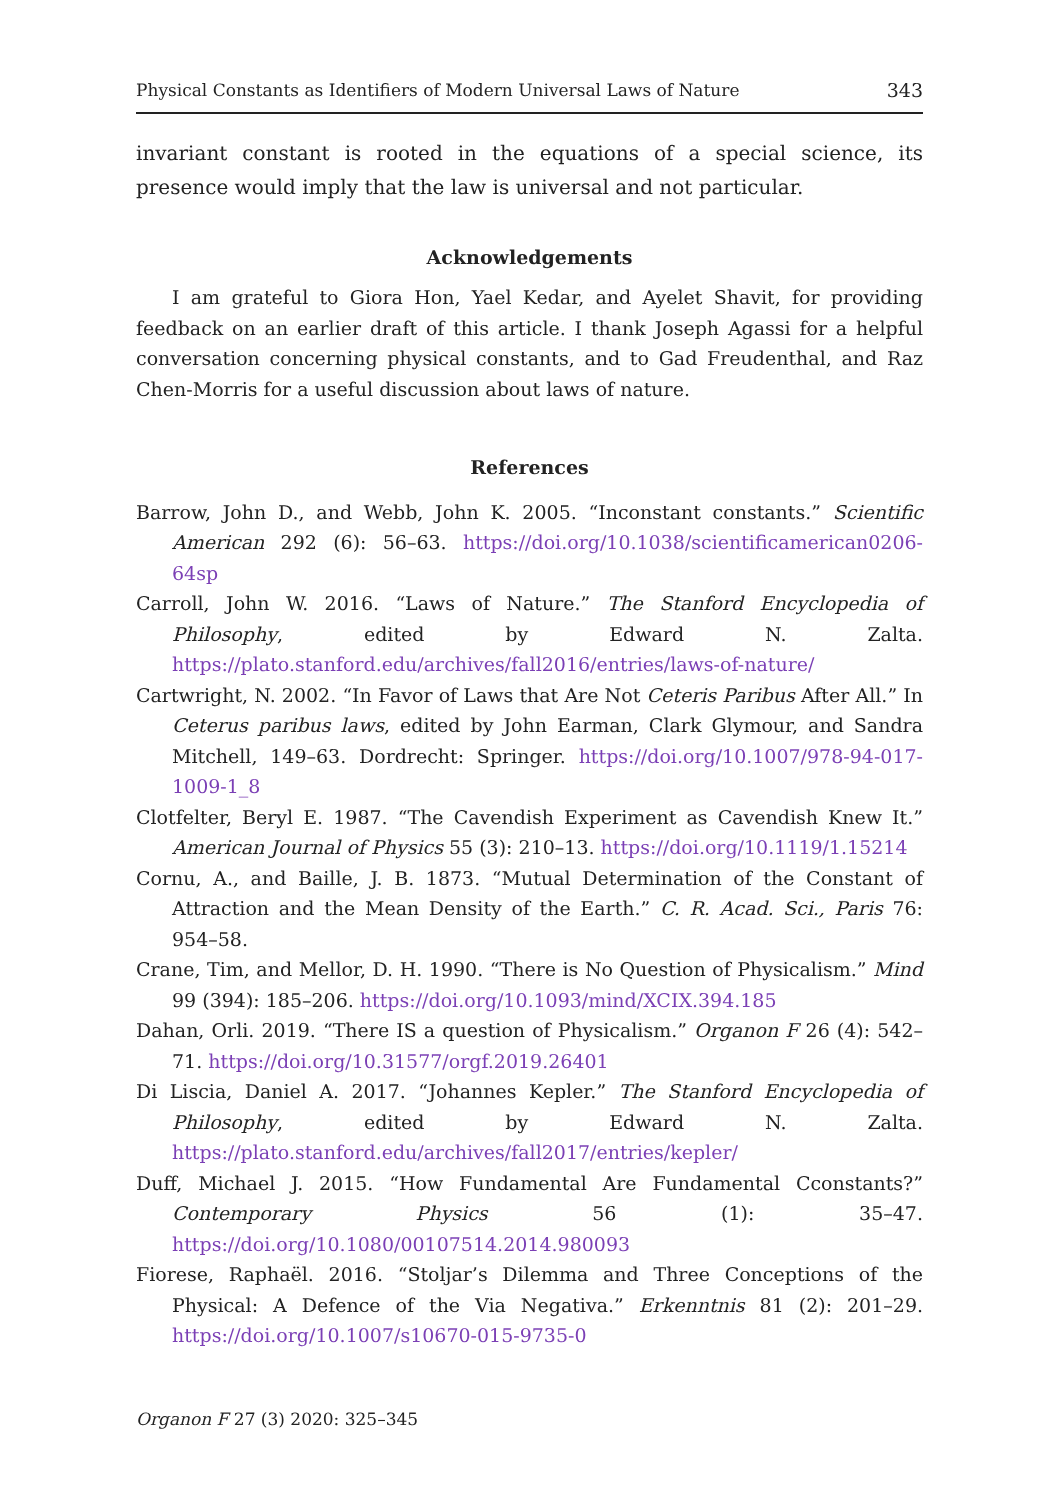Physical Constants as Identifiers of Modern Universal Laws of Nature 343
invariant constant is rooted in the equations of a special science, its presence would imply that the law is universal and not particular.
Acknowledgements
I am grateful to Giora Hon, Yael Kedar, and Ayelet Shavit, for providing feedback on an earlier draft of this article. I thank Joseph Agassi for a helpful conversation concerning physical constants, and to Gad Freudenthal, and Raz Chen-Morris for a useful discussion about laws of nature.
References
Barrow, John D., and Webb, John K. 2005. “Inconstant constants.” Scientific American 292 (6): 56–63. https://doi.org/10.1038/scientificamerican0206-64sp
Carroll, John W. 2016. “Laws of Nature.” The Stanford Encyclopedia of Philosophy, edited by Edward N. Zalta. https://plato.stanford.edu/archives/fall2016/entries/laws-of-nature/
Cartwright, N. 2002. “In Favor of Laws that Are Not Ceteris Paribus After All.” In Ceterus paribus laws, edited by John Earman, Clark Glymour, and Sandra Mitchell, 149–63. Dordrecht: Springer. https://doi.org/10.1007/978-94-017-1009-1_8
Clotfelter, Beryl E. 1987. “The Cavendish Experiment as Cavendish Knew It.” American Journal of Physics 55 (3): 210–13. https://doi.org/10.1119/1.15214
Cornu, A., and Baille, J. B. 1873. “Mutual Determination of the Constant of Attraction and the Mean Density of the Earth.” C. R. Acad. Sci., Paris 76: 954–58.
Crane, Tim, and Mellor, D. H. 1990. “There is No Question of Physicalism.” Mind 99 (394): 185–206. https://doi.org/10.1093/mind/XCIX.394.185
Dahan, Orli. 2019. “There IS a question of Physicalism.” Organon F 26 (4): 542–71. https://doi.org/10.31577/orgf.2019.26401
Di Liscia, Daniel A. 2017. “Johannes Kepler.” The Stanford Encyclopedia of Philosophy, edited by Edward N. Zalta. https://plato.stanford.edu/archives/fall2017/entries/kepler/
Duff, Michael J. 2015. “How Fundamental Are Fundamental Cconstants?” Contemporary Physics 56 (1): 35–47. https://doi.org/10.1080/00107514.2014.980093
Fiorese, Raphaël. 2016. “Stoljar’s Dilemma and Three Conceptions of the Physical: A Defence of the Via Negativa.” Erkenntnis 81 (2): 201–29. https://doi.org/10.1007/s10670-015-9735-0
Organon F 27 (3) 2020: 325–345